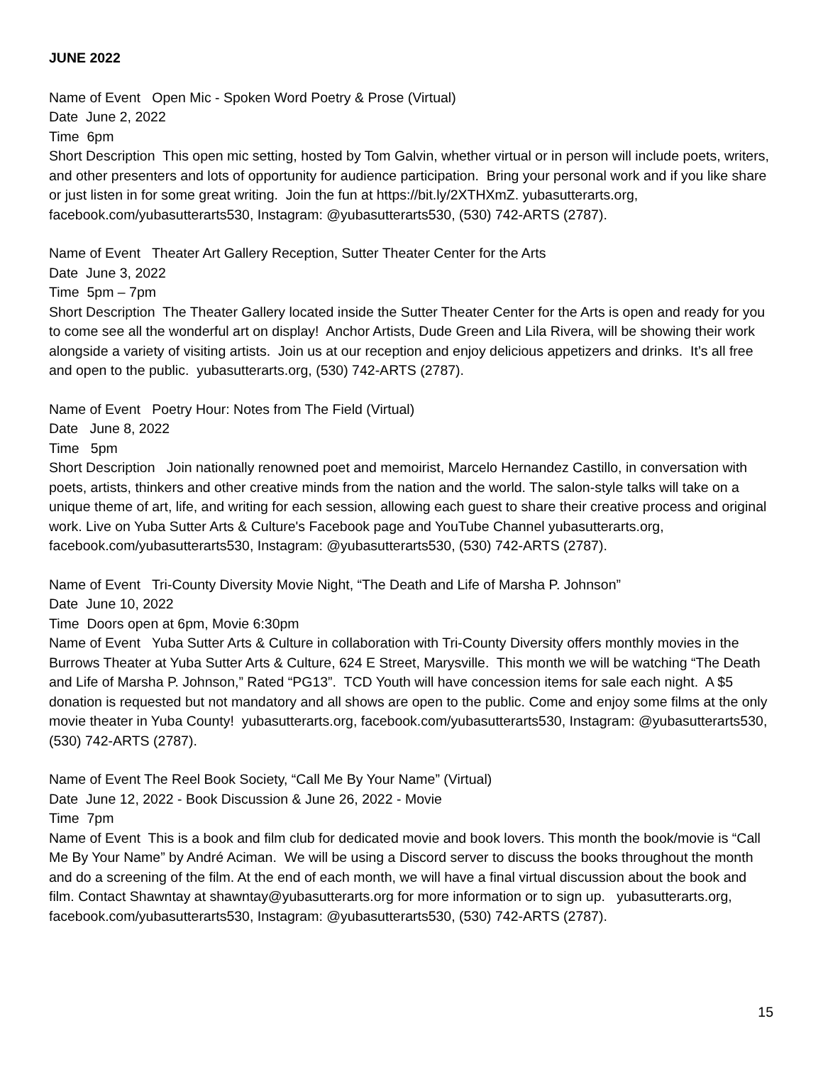JUNE 2022
Name of Event Open Mic - Spoken Word Poetry & Prose (Virtual)
Date June 2, 2022
Time 6pm
Short Description This open mic setting, hosted by Tom Galvin, whether virtual or in person will include poets, writers, and other presenters and lots of opportunity for audience participation. Bring your personal work and if you like share or just listen in for some great writing. Join the fun at https://bit.ly/2XTHXmZ. yubasutterarts.org, facebook.com/yubasutterarts530, Instagram: @yubasutterarts530, (530) 742-ARTS (2787).
Name of Event Theater Art Gallery Reception, Sutter Theater Center for the Arts
Date June 3, 2022
Time 5pm – 7pm
Short Description The Theater Gallery located inside the Sutter Theater Center for the Arts is open and ready for you to come see all the wonderful art on display! Anchor Artists, Dude Green and Lila Rivera, will be showing their work alongside a variety of visiting artists. Join us at our reception and enjoy delicious appetizers and drinks. It’s all free and open to the public. yubasutterarts.org, (530) 742-ARTS (2787).
Name of Event Poetry Hour: Notes from The Field (Virtual)
Date June 8, 2022
Time 5pm
Short Description Join nationally renowned poet and memoirist, Marcelo Hernandez Castillo, in conversation with poets, artists, thinkers and other creative minds from the nation and the world. The salon-style talks will take on a unique theme of art, life, and writing for each session, allowing each guest to share their creative process and original work. Live on Yuba Sutter Arts & Culture's Facebook page and YouTube Channel yubasutterarts.org, facebook.com/yubasutterarts530, Instagram: @yubasutterarts530, (530) 742-ARTS (2787).
Name of Event Tri-County Diversity Movie Night, “The Death and Life of Marsha P. Johnson”
Date June 10, 2022
Time Doors open at 6pm, Movie 6:30pm
Name of Event Yuba Sutter Arts & Culture in collaboration with Tri-County Diversity offers monthly movies in the Burrows Theater at Yuba Sutter Arts & Culture, 624 E Street, Marysville. This month we will be watching “The Death and Life of Marsha P. Johnson,” Rated “PG13”. TCD Youth will have concession items for sale each night. A $5 donation is requested but not mandatory and all shows are open to the public. Come and enjoy some films at the only movie theater in Yuba County! yubasutterarts.org, facebook.com/yubasutterarts530, Instagram: @yubasutterarts530, (530) 742-ARTS (2787).
Name of Event The Reel Book Society, “Call Me By Your Name” (Virtual)
Date June 12, 2022 - Book Discussion & June 26, 2022 - Movie
Time 7pm
Name of Event This is a book and film club for dedicated movie and book lovers. This month the book/movie is “Call Me By Your Name” by André Aciman. We will be using a Discord server to discuss the books throughout the month and do a screening of the film. At the end of each month, we will have a final virtual discussion about the book and film. Contact Shawntay at shawntay@yubasutterarts.org for more information or to sign up. yubasutterarts.org, facebook.com/yubasutterarts530, Instagram: @yubasutterarts530, (530) 742-ARTS (2787).
15